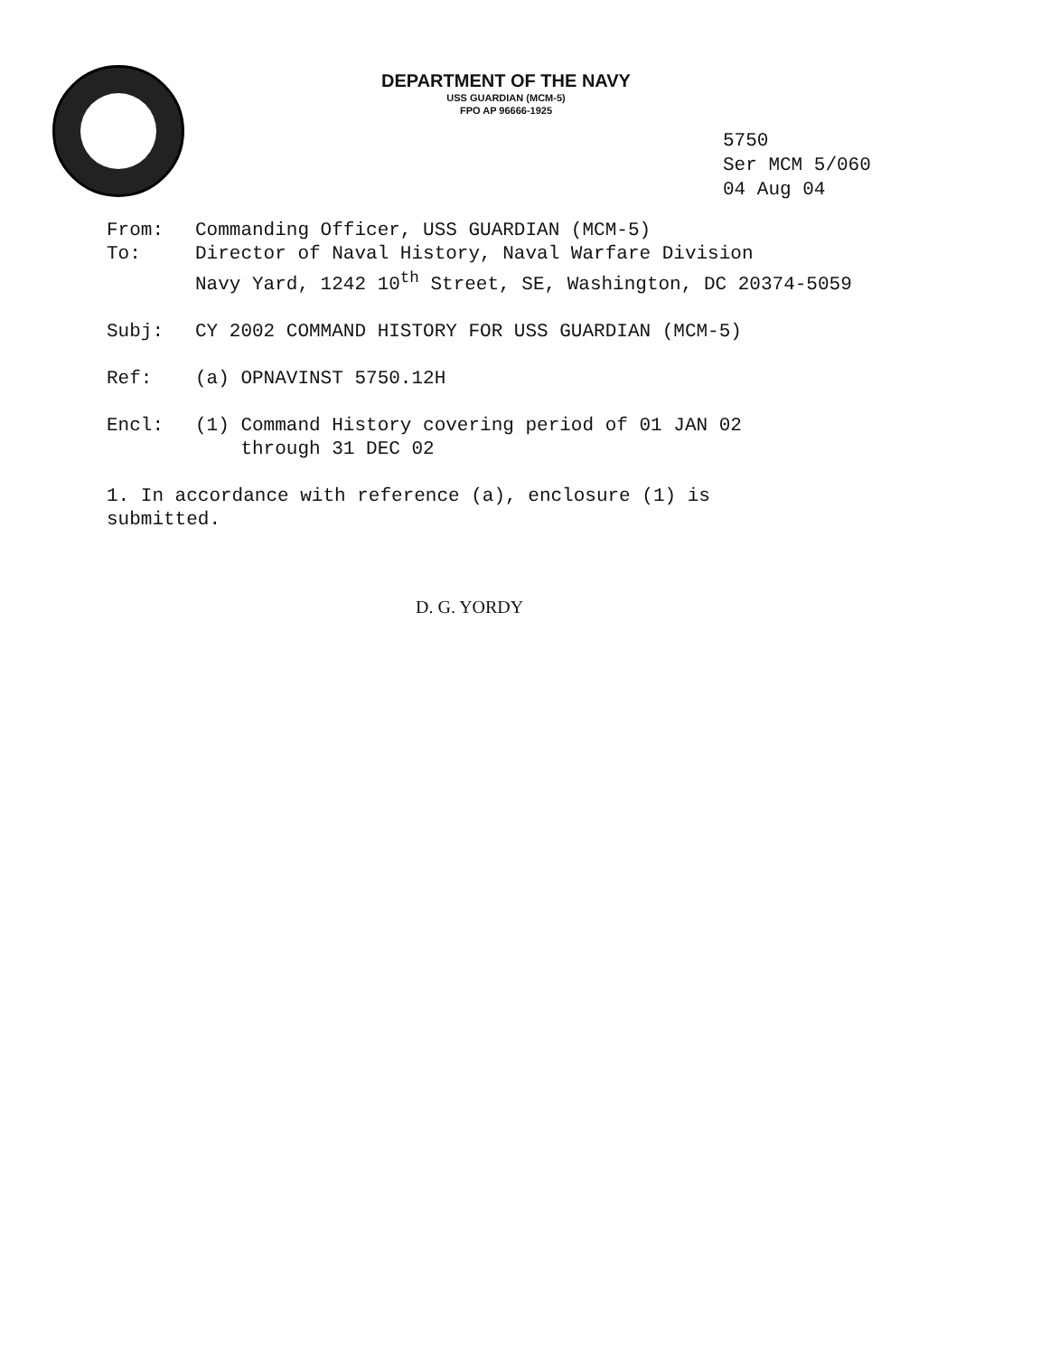DEPARTMENT OF THE NAVY
USS GUARDIAN (MCM-5)
FPO AP 96666-1925
5750
Ser MCM 5/060
04 Aug 04
From: Commanding Officer, USS GUARDIAN (MCM-5)
To: Director of Naval History, Naval Warfare Division
Navy Yard, 1242 10<sup>th</sup> Street, SE, Washington, DC 20374-5059
Subj: CY 2002 COMMAND HISTORY FOR USS GUARDIAN (MCM-5)
Ref: (a) OPNAVINST 5750.12H
Encl: (1) Command History covering period of 01 JAN 02
through 31 DEC 02
1. In accordance with reference (a), enclosure (1) is
submitted.
D. G. YORDY